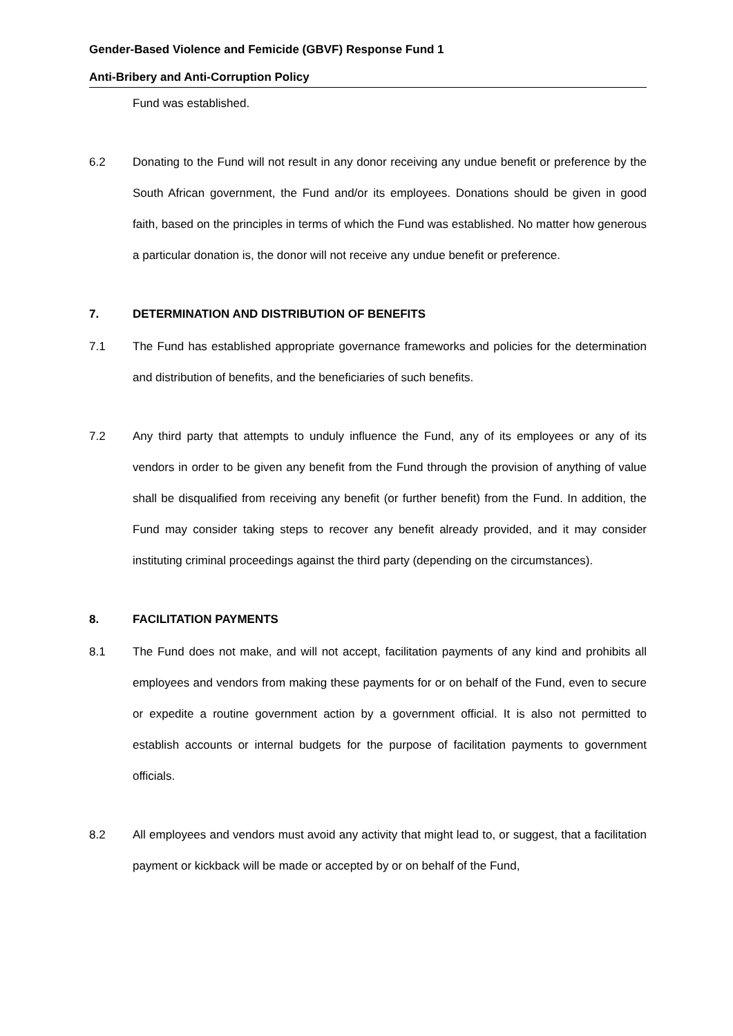Gender-Based Violence and Femicide (GBVF) Response Fund 1
Anti-Bribery and Anti-Corruption Policy
Fund was established.
6.2 Donating to the Fund will not result in any donor receiving any undue benefit or preference by the South African government, the Fund and/or its employees. Donations should be given in good faith, based on the principles in terms of which the Fund was established. No matter how generous a particular donation is, the donor will not receive any undue benefit or preference.
7.
DETERMINATION AND DISTRIBUTION OF BENEFITS
7.1 The Fund has established appropriate governance frameworks and policies for the determination and distribution of benefits, and the beneficiaries of such benefits.
7.2 Any third party that attempts to unduly influence the Fund, any of its employees or any of its vendors in order to be given any benefit from the Fund through the provision of anything of value shall be disqualified from receiving any benefit (or further benefit) from the Fund. In addition, the Fund may consider taking steps to recover any benefit already provided, and it may consider instituting criminal proceedings against the third party (depending on the circumstances).
8.
FACILITATION PAYMENTS
8.1 The Fund does not make, and will not accept, facilitation payments of any kind and prohibits all employees and vendors from making these payments for or on behalf of the Fund, even to secure or expedite a routine government action by a government official. It is also not permitted to establish accounts or internal budgets for the purpose of facilitation payments to government officials.
8.2 All employees and vendors must avoid any activity that might lead to, or suggest, that a facilitation payment or kickback will be made or accepted by or on behalf of the Fund,